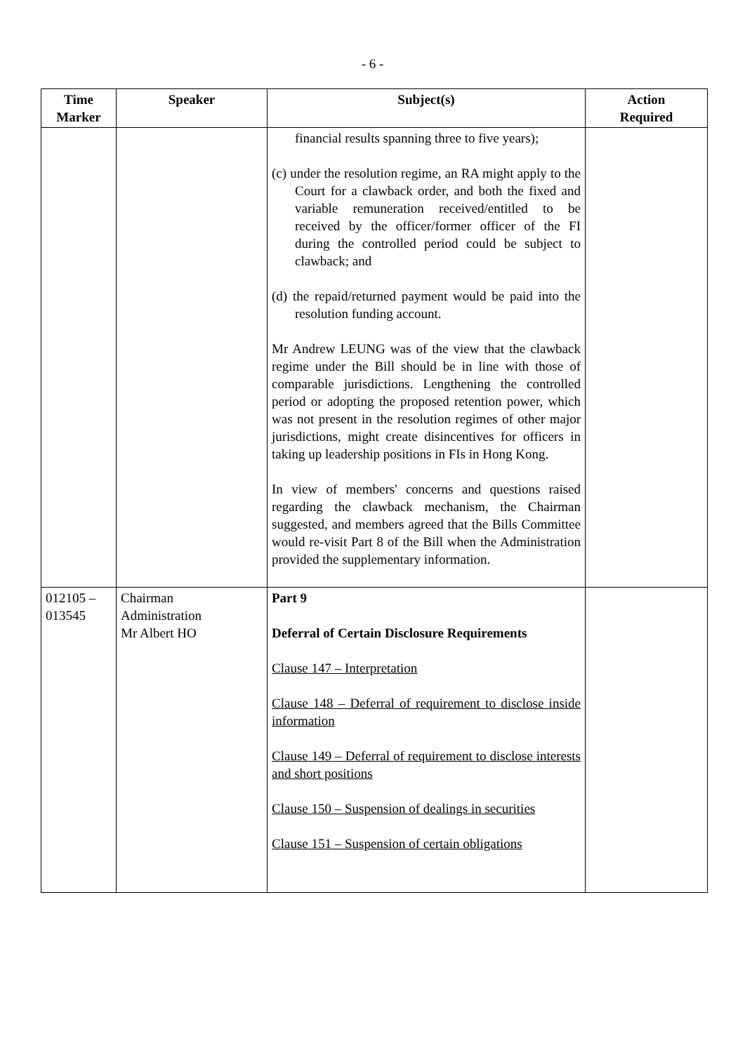- 6 -
| Time Marker | Speaker | Subject(s) | Action Required |
| --- | --- | --- | --- |
| | | financial results spanning three to five years); (c) under the resolution regime, an RA might apply to the Court for a clawback order, and both the fixed and variable remuneration received/entitled to be received by the officer/former officer of the FI during the controlled period could be subject to clawback; and (d) the repaid/returned payment would be paid into the resolution funding account. Mr Andrew LEUNG was of the view that the clawback regime under the Bill should be in line with those of comparable jurisdictions. Lengthening the controlled period or adopting the proposed retention power, which was not present in the resolution regimes of other major jurisdictions, might create disincentives for officers in taking up leadership positions in FIs in Hong Kong. In view of members' concerns and questions raised regarding the clawback mechanism, the Chairman suggested, and members agreed that the Bills Committee would re-visit Part 8 of the Bill when the Administration provided the supplementary information. | |
| 012105 – 013545 | Chairman Administration Mr Albert HO | Part 9 Deferral of Certain Disclosure Requirements Clause 147 – Interpretation Clause 148 – Deferral of requirement to disclose inside information Clause 149 – Deferral of requirement to disclose interests and short positions Clause 150 – Suspension of dealings in securities Clause 151 – Suspension of certain obligations | |